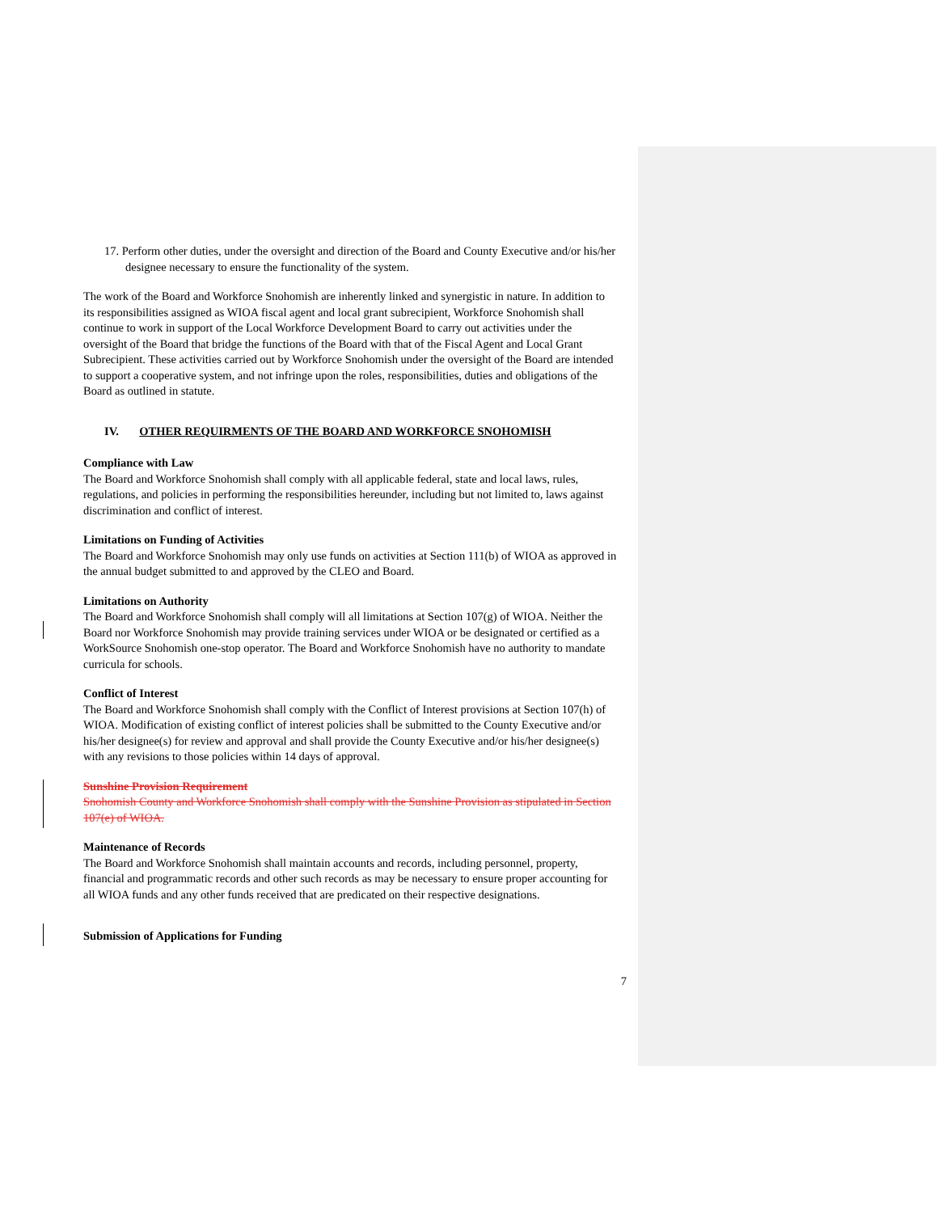17. Perform other duties, under the oversight and direction of the Board and County Executive and/or his/her designee necessary to ensure the functionality of the system.
The work of the Board and Workforce Snohomish are inherently linked and synergistic in nature. In addition to its responsibilities assigned as WIOA fiscal agent and local grant subrecipient, Workforce Snohomish shall continue to work in support of the Local Workforce Development Board to carry out activities under the oversight of the Board that bridge the functions of the Board with that of the Fiscal Agent and Local Grant Subrecipient. These activities carried out by Workforce Snohomish under the oversight of the Board are intended to support a cooperative system, and not infringe upon the roles, responsibilities, duties and obligations of the Board as outlined in statute.
IV. OTHER REQUIRMENTS OF THE BOARD AND WORKFORCE SNOHOMISH
Compliance with Law
The Board and Workforce Snohomish shall comply with all applicable federal, state and local laws, rules, regulations, and policies in performing the responsibilities hereunder, including but not limited to, laws against discrimination and conflict of interest.
Limitations on Funding of Activities
The Board and Workforce Snohomish may only use funds on activities at Section 111(b) of WIOA as approved in the annual budget submitted to and approved by the CLEO and Board.
Limitations on Authority
The Board and Workforce Snohomish shall comply will all limitations at Section 107(g) of WIOA. Neither the Board nor Workforce Snohomish may provide training services under WIOA or be designated or certified as a WorkSource Snohomish one-stop operator. The Board and Workforce Snohomish have no authority to mandate curricula for schools.
Conflict of Interest
The Board and Workforce Snohomish shall comply with the Conflict of Interest provisions at Section 107(h) of WIOA. Modification of existing conflict of interest policies shall be submitted to the County Executive and/or his/her designee(s) for review and approval and shall provide the County Executive and/or his/her designee(s) with any revisions to those policies within 14 days of approval.
Sunshine Provision Requirement
Snohomish County and Workforce Snohomish shall comply with the Sunshine Provision as stipulated in Section 107(e) of WIOA.
Maintenance of Records
The Board and Workforce Snohomish shall maintain accounts and records, including personnel, property, financial and programmatic records and other such records as may be necessary to ensure proper accounting for all WIOA funds and any other funds received that are predicated on their respective designations.
Submission of Applications for Funding
7